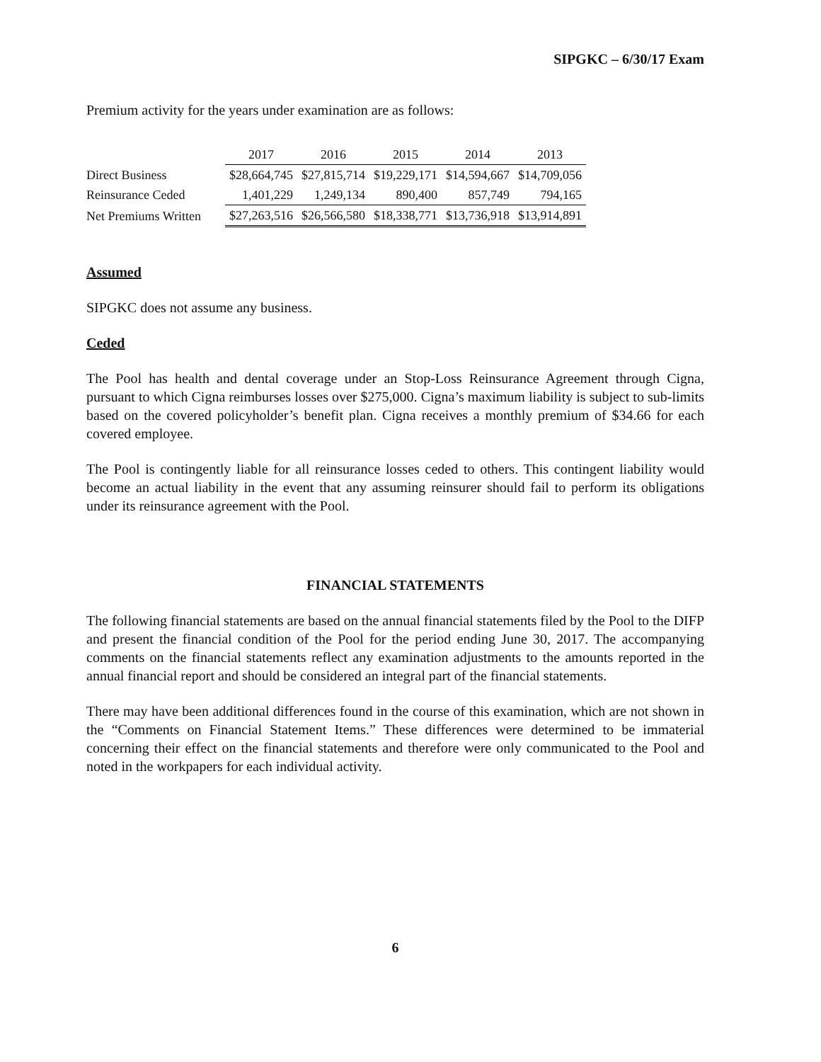SIPGKC – 6/30/17 Exam
Premium activity for the years under examination are as follows:
| | 2017 | 2016 | 2015 | 2014 | 2013 |
| Direct Business | $28,664,745 | $27,815,714 | $19,229,171 | $14,594,667 | $14,709,056 |
| Reinsurance Ceded | 1,401,229 | 1,249,134 | 890,400 | 857,749 | 794,165 |
| Net Premiums Written | $27,263,516 | $26,566,580 | $18,338,771 | $13,736,918 | $13,914,891 |
Assumed
SIPGKC does not assume any business.
Ceded
The Pool has health and dental coverage under an Stop-Loss Reinsurance Agreement through Cigna, pursuant to which Cigna reimburses losses over $275,000. Cigna’s maximum liability is subject to sub-limits based on the covered policyholder’s benefit plan. Cigna receives a monthly premium of $34.66 for each covered employee.
The Pool is contingently liable for all reinsurance losses ceded to others. This contingent liability would become an actual liability in the event that any assuming reinsurer should fail to perform its obligations under its reinsurance agreement with the Pool.
FINANCIAL STATEMENTS
The following financial statements are based on the annual financial statements filed by the Pool to the DIFP and present the financial condition of the Pool for the period ending June 30, 2017. The accompanying comments on the financial statements reflect any examination adjustments to the amounts reported in the annual financial report and should be considered an integral part of the financial statements.
There may have been additional differences found in the course of this examination, which are not shown in the “Comments on Financial Statement Items.” These differences were determined to be immaterial concerning their effect on the financial statements and therefore were only communicated to the Pool and noted in the workpapers for each individual activity.
6